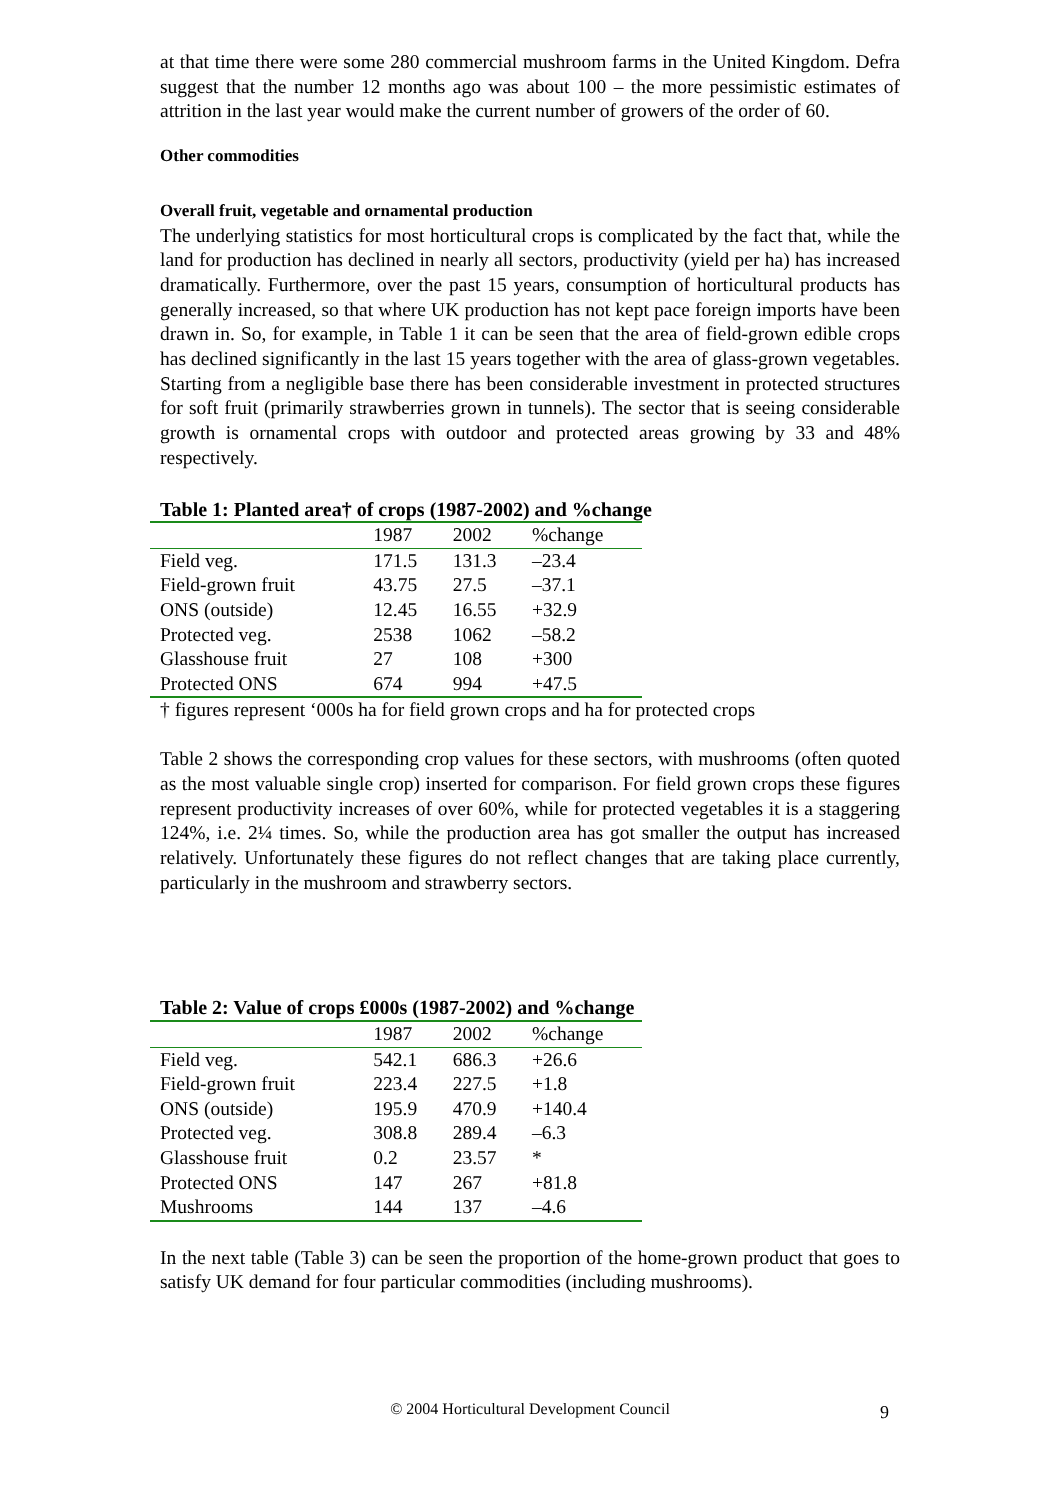at that time there were some 280 commercial mushroom farms in the United Kingdom. Defra suggest that the number 12 months ago was about 100 – the more pessimistic estimates of attrition in the last year would make the current number of growers of the order of 60.
Other commodities
Overall fruit, vegetable and ornamental production
The underlying statistics for most horticultural crops is complicated by the fact that, while the land for production has declined in nearly all sectors, productivity (yield per ha) has increased dramatically. Furthermore, over the past 15 years, consumption of horticultural products has generally increased, so that where UK production has not kept pace foreign imports have been drawn in. So, for example, in Table 1 it can be seen that the area of field-grown edible crops has declined significantly in the last 15 years together with the area of glass-grown vegetables. Starting from a negligible base there has been considerable investment in protected structures for soft fruit (primarily strawberries grown in tunnels). The sector that is seeing considerable growth is ornamental crops with outdoor and protected areas growing by 33 and 48% respectively.
Table 1: Planted area† of crops (1987-2002) and %change
| | 1987 | 2002 | %change |
| --- | --- | --- | --- |
| Field veg. | 171.5 | 131.3 | –23.4 |
| Field-grown fruit | 43.75 | 27.5 | –37.1 |
| ONS (outside) | 12.45 | 16.55 | +32.9 |
| Protected veg. | 2538 | 1062 | –58.2 |
| Glasshouse fruit | 27 | 108 | +300 |
| Protected ONS | 674 | 994 | +47.5 |
† figures represent ‘000s ha for field grown crops and ha for protected crops
Table 2 shows the corresponding crop values for these sectors, with mushrooms (often quoted as the most valuable single crop) inserted for comparison. For field grown crops these figures represent productivity increases of over 60%, while for protected vegetables it is a staggering 124%, i.e. 2¼ times. So, while the production area has got smaller the output has increased relatively. Unfortunately these figures do not reflect changes that are taking place currently, particularly in the mushroom and strawberry sectors.
Table 2: Value of crops £000s (1987-2002) and %change
| | 1987 | 2002 | %change |
| --- | --- | --- | --- |
| Field veg. | 542.1 | 686.3 | +26.6 |
| Field-grown fruit | 223.4 | 227.5 | +1.8 |
| ONS (outside) | 195.9 | 470.9 | +140.4 |
| Protected veg. | 308.8 | 289.4 | –6.3 |
| Glasshouse fruit | 0.2 | 23.57 | * |
| Protected ONS | 147 | 267 | +81.8 |
| Mushrooms | 144 | 137 | –4.6 |
In the next table (Table 3) can be seen the proportion of the home-grown product that goes to satisfy UK demand for four particular commodities (including mushrooms).
© 2004 Horticultural Development Council 9